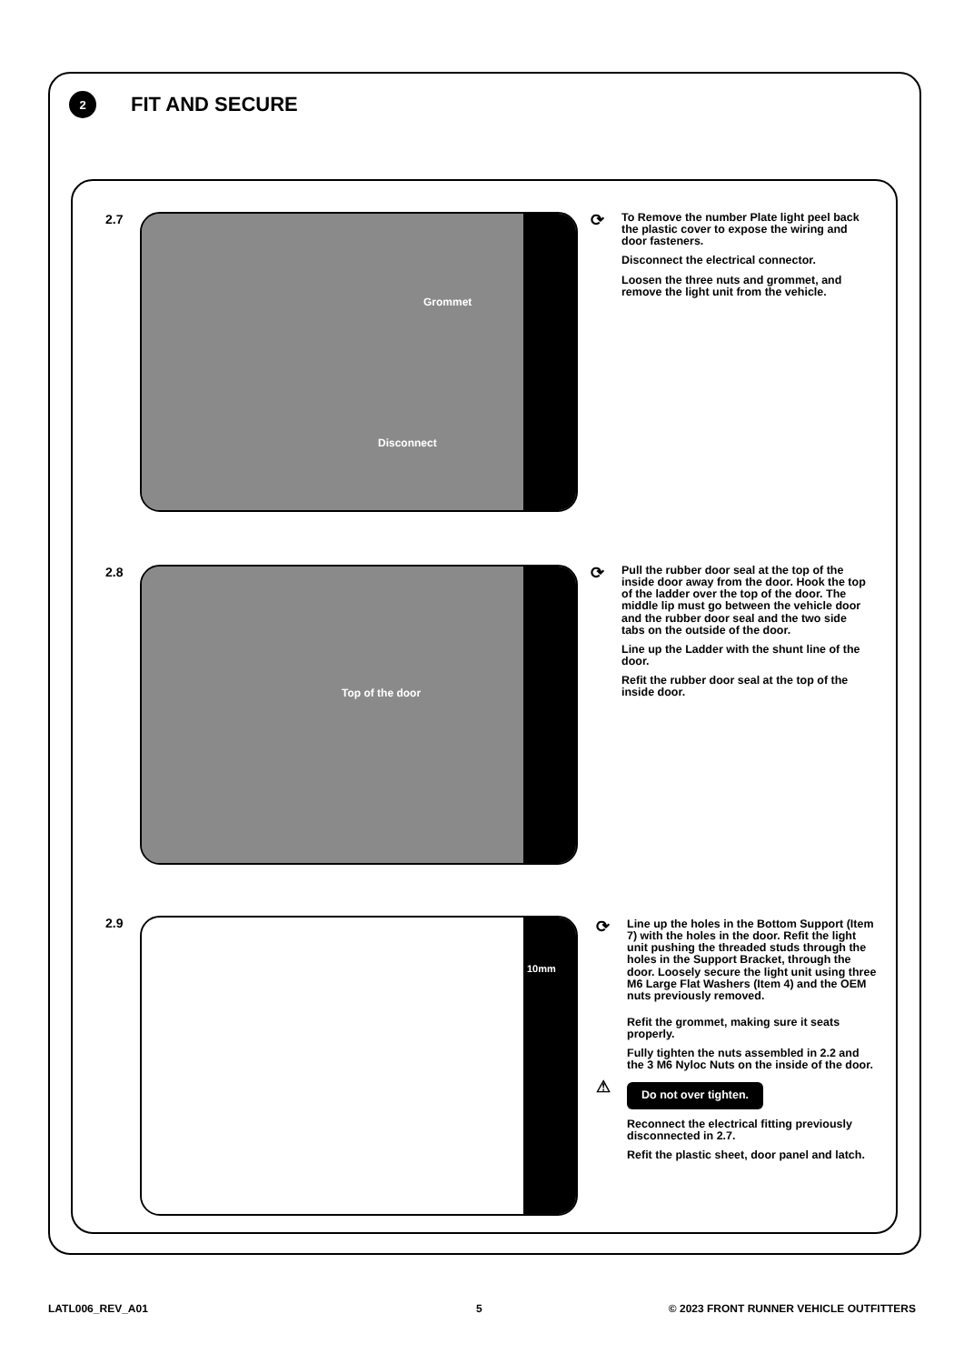2
FIT AND SECURE
2.7
Grommet
Disconnect
⟳
To Remove the number Plate light peel back the plastic cover to expose the wiring and door fasteners.
Disconnect the electrical connector.
Loosen the three nuts and grommet, and remove the light unit from the vehicle.
2.8
Top of the door
⟳
Pull the rubber door seal at the top of the inside door away from the door. Hook the top of the ladder over the top of the door. The middle lip must go between the vehicle door and the rubber door seal and the two side tabs on the outside of the door.
Line up the Ladder with the shunt line of the door.
Refit the rubber door seal at the top of the inside door.
2.9
10mm
⟳
Line up the holes in the Bottom Support (Item 7) with the holes in the door. Refit the light unit pushing the threaded studs through the holes in the Support Bracket, through the door. Loosely secure the light unit using three M6 Large Flat Washers (Item 4) and the OEM nuts previously removed.
Refit the grommet, making sure it seats properly.
Fully tighten the nuts assembled in 2.2 and the 3 M6 Nyloc Nuts on the inside of the door.
⚠
Do not over tighten.
Reconnect the electrical fitting previously disconnected in 2.7.
Refit the plastic sheet, door panel and latch.
LATL006_REV_A01 5
© 2023 FRONT RUNNER VEHICLE OUTFITTERS